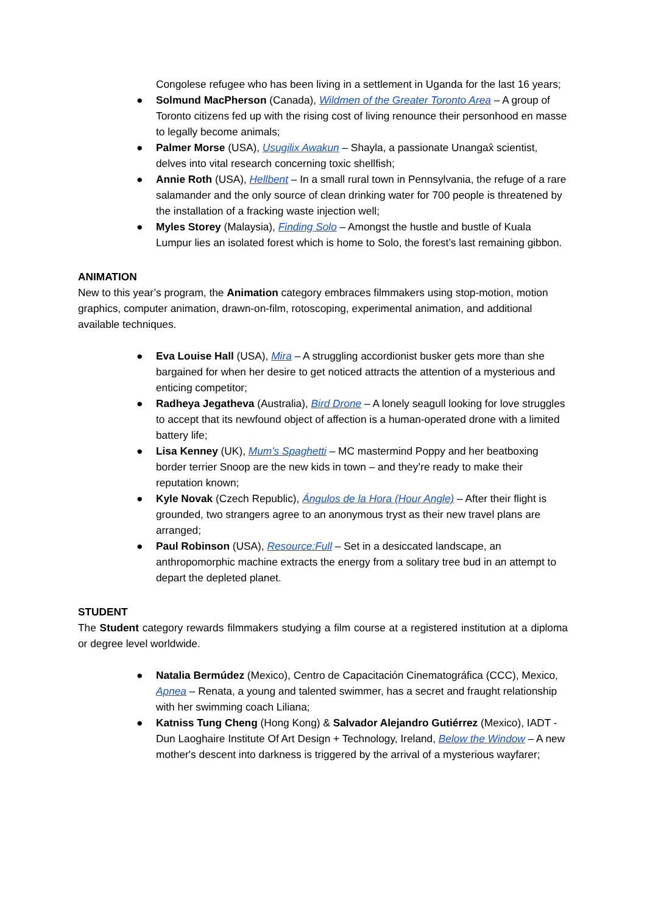Congolese refugee who has been living in a settlement in Uganda for the last 16 years;
● Solmund MacPherson (Canada), Wildmen of the Greater Toronto Area – A group of Toronto citizens fed up with the rising cost of living renounce their personhood en masse to legally become animals;
● Palmer Morse (USA), Usugilix Awakun – Shayla, a passionate Unangax̂ scientist, delves into vital research concerning toxic shellfish;
● Annie Roth (USA), Hellbent – In a small rural town in Pennsylvania, the refuge of a rare salamander and the only source of clean drinking water for 700 people is threatened by the installation of a fracking waste injection well;
● Myles Storey (Malaysia), Finding Solo – Amongst the hustle and bustle of Kuala Lumpur lies an isolated forest which is home to Solo, the forest’s last remaining gibbon.
ANIMATION
New to this year’s program, the Animation category embraces filmmakers using stop-motion, motion graphics, computer animation, drawn-on-film, rotoscoping, experimental animation, and additional available techniques.
● Eva Louise Hall (USA), Mira – A struggling accordionist busker gets more than she bargained for when her desire to get noticed attracts the attention of a mysterious and enticing competitor;
● Radheya Jegatheva (Australia), Bird Drone – A lonely seagull looking for love struggles to accept that its newfound object of affection is a human-operated drone with a limited battery life;
● Lisa Kenney (UK), Mum's Spaghetti – MC mastermind Poppy and her beatboxing border terrier Snoop are the new kids in town – and they’re ready to make their reputation known;
● Kyle Novak (Czech Republic), Ángulos de la Hora (Hour Angle) – After their flight is grounded, two strangers agree to an anonymous tryst as their new travel plans are arranged;
● Paul Robinson (USA), Resource:Full – Set in a desiccated landscape, an anthropomorphic machine extracts the energy from a solitary tree bud in an attempt to depart the depleted planet.
STUDENT
The Student category rewards filmmakers studying a film course at a registered institution at a diploma or degree level worldwide.
● Natalia Bermúdez (Mexico), Centro de Capacitación Cinematográfica (CCC), Mexico, Apnea – Renata, a young and talented swimmer, has a secret and fraught relationship with her swimming coach Liliana;
● Katniss Tung Cheng (Hong Kong) & Salvador Alejandro Gutiérrez (Mexico), IADT - Dun Laoghaire Institute Of Art Design + Technology, Ireland, Below the Window – A new mother's descent into darkness is triggered by the arrival of a mysterious wayfarer;